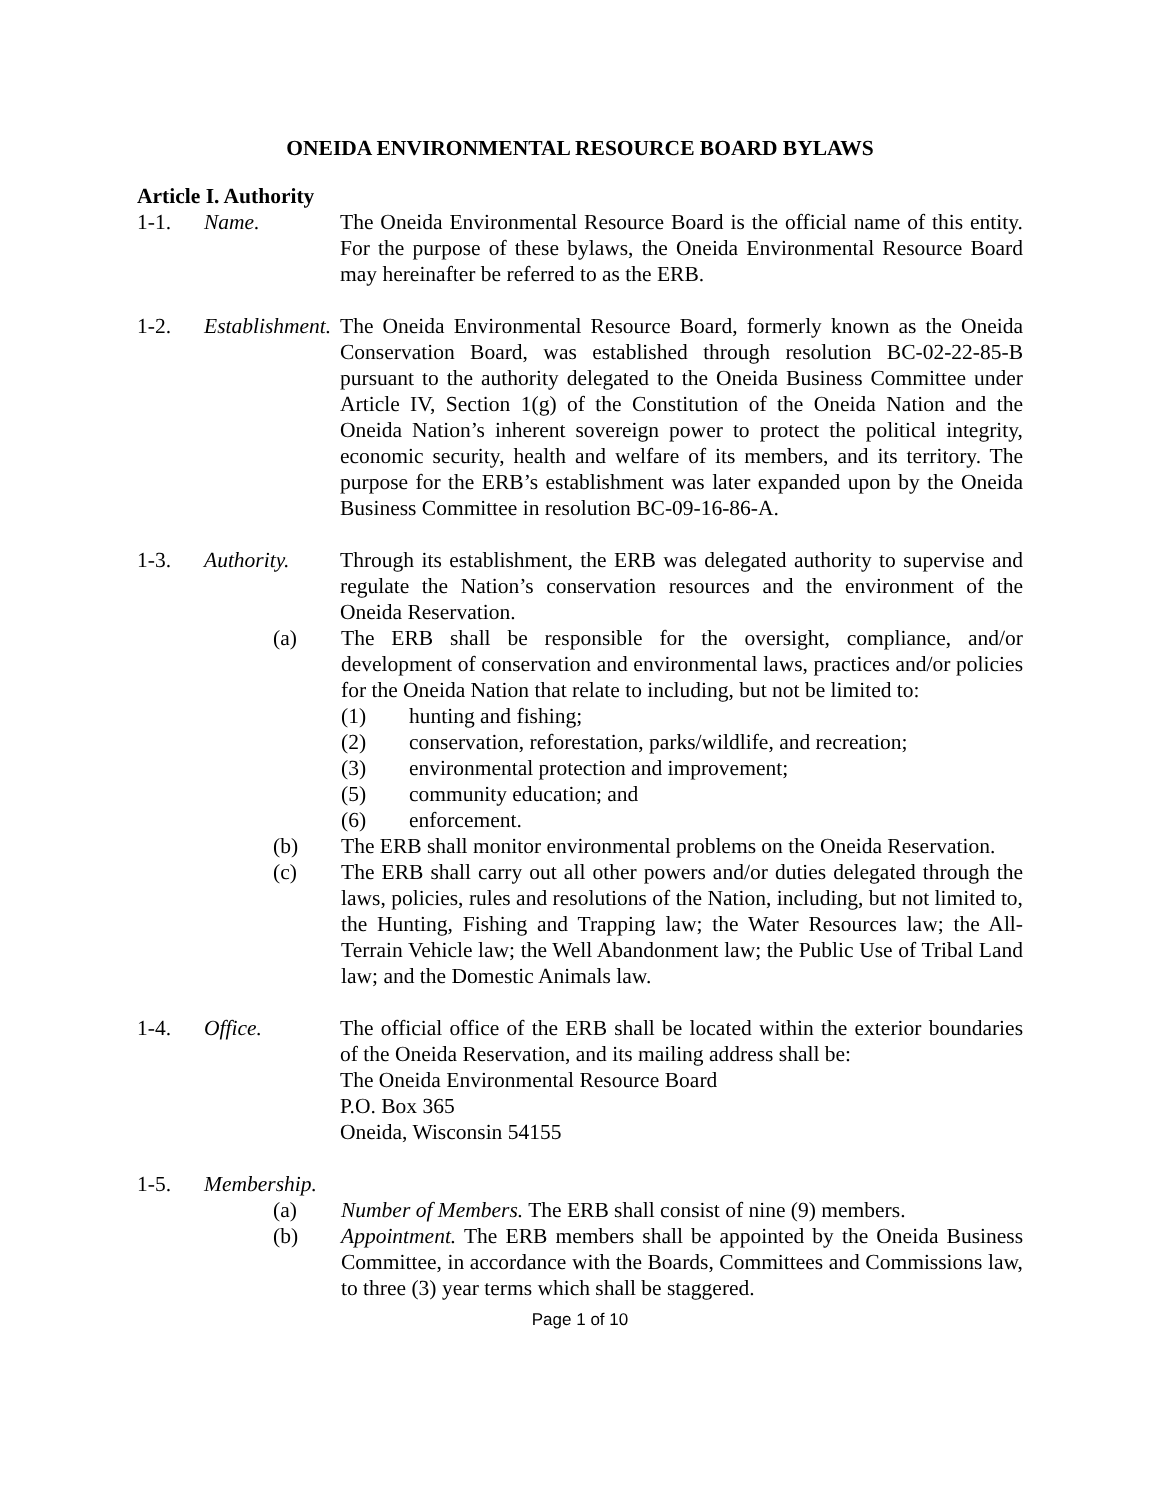ONEIDA ENVIRONMENTAL RESOURCE BOARD BYLAWS
Article I. Authority
1-1. Name. The Oneida Environmental Resource Board is the official name of this entity. For the purpose of these bylaws, the Oneida Environmental Resource Board may hereinafter be referred to as the ERB.
1-2. Establishment.
The Oneida Environmental Resource Board, formerly known as the Oneida Conservation Board, was established through resolution BC-02-22-85-B pursuant to the authority delegated to the Oneida Business Committee under Article IV, Section 1(g) of the Constitution of the Oneida Nation and the Oneida Nation’s inherent sovereign power to protect the political integrity, economic security, health and welfare of its members, and its territory. The purpose for the ERB’s establishment was later expanded upon by the Oneida Business Committee in resolution BC-09-16-86-A.
1-3. Authority. Through its establishment, the ERB was delegated authority to supervise and regulate the Nation’s conservation resources and the environment of the Oneida Reservation.
(a) The ERB shall be responsible for the oversight, compliance, and/or development of conservation and environmental laws, practices and/or policies for the Oneida Nation that relate to including, but not be limited to:
(1) hunting and fishing;
(2) conservation, reforestation, parks/wildlife, and recreation;
(3) environmental protection and improvement;
(5) community education; and
(6) enforcement.
(b) The ERB shall monitor environmental problems on the Oneida Reservation.
(c) The ERB shall carry out all other powers and/or duties delegated through the laws, policies, rules and resolutions of the Nation, including, but not limited to, the Hunting, Fishing and Trapping law; the Water Resources law; the All-Terrain Vehicle law; the Well Abandonment law; the Public Use of Tribal Land law; and the Domestic Animals law.
1-4. Office. The official office of the ERB shall be located within the exterior boundaries of the Oneida Reservation, and its mailing address shall be:
The Oneida Environmental Resource Board
P.O. Box 365
Oneida, Wisconsin 54155
1-5. Membership.
(a) Number of Members. The ERB shall consist of nine (9) members.
(b) Appointment. The ERB members shall be appointed by the Oneida Business Committee, in accordance with the Boards, Committees and Commissions law, to three (3) year terms which shall be staggered.
Page 1 of 10